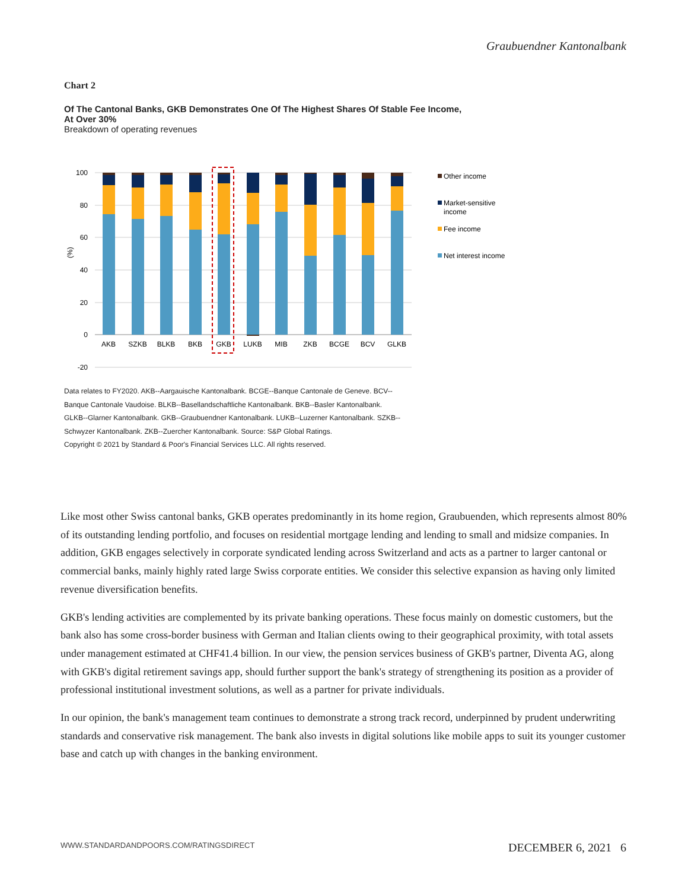Graubuendner Kantonalbank
Chart 2
Of The Cantonal Banks, GKB Demonstrates One Of The Highest Shares Of Stable Fee Income, At Over 30%
Breakdown of operating revenues
100
80
60
40
20
0
-20
(%)
AKB
SZKB
BLKB
BKB
GKB
LUKB
MIB
ZKB
BCGE
BCV
GLKB
Other income
Market-sensitive
income
Fee income
Net interest income
Data relates to FY2020. AKB--Aargauische Kantonalbank. BCGE--Banque Cantonale de Geneve. BCV--Banque Cantonale Vaudoise. BLKB--Basellandschaftliche Kantonalbank. BKB--Basler Kantonalbank. GLKB--Glarner Kantonalbank. GKB--Graubuendner Kantonalbank. LUKB--Luzerner Kantonalbank. SZKB--Schwyzer Kantonalbank. ZKB--Zuercher Kantonalbank. Source: S&P Global Ratings.
Copyright © 2021 by Standard & Poor's Financial Services LLC. All rights reserved.
Like most other Swiss cantonal banks, GKB operates predominantly in its home region, Graubuenden, which represents almost 80% of its outstanding lending portfolio, and focuses on residential mortgage lending and lending to small and midsize companies. In addition, GKB engages selectively in corporate syndicated lending across Switzerland and acts as a partner to larger cantonal or commercial banks, mainly highly rated large Swiss corporate entities. We consider this selective expansion as having only limited revenue diversification benefits.
GKB's lending activities are complemented by its private banking operations. These focus mainly on domestic customers, but the bank also has some cross-border business with German and Italian clients owing to their geographical proximity, with total assets under management estimated at CHF41.4 billion. In our view, the pension services business of GKB's partner, Diventa AG, along with GKB's digital retirement savings app, should further support the bank's strategy of strengthening its position as a provider of professional institutional investment solutions, as well as a partner for private individuals.
In our opinion, the bank's management team continues to demonstrate a strong track record, underpinned by prudent underwriting standards and conservative risk management. The bank also invests in digital solutions like mobile apps to suit its younger customer base and catch up with changes in the banking environment.
WWW.STANDARDANDPOORS.COM/RATINGSDIRECT DECEMBER 6, 2021 6